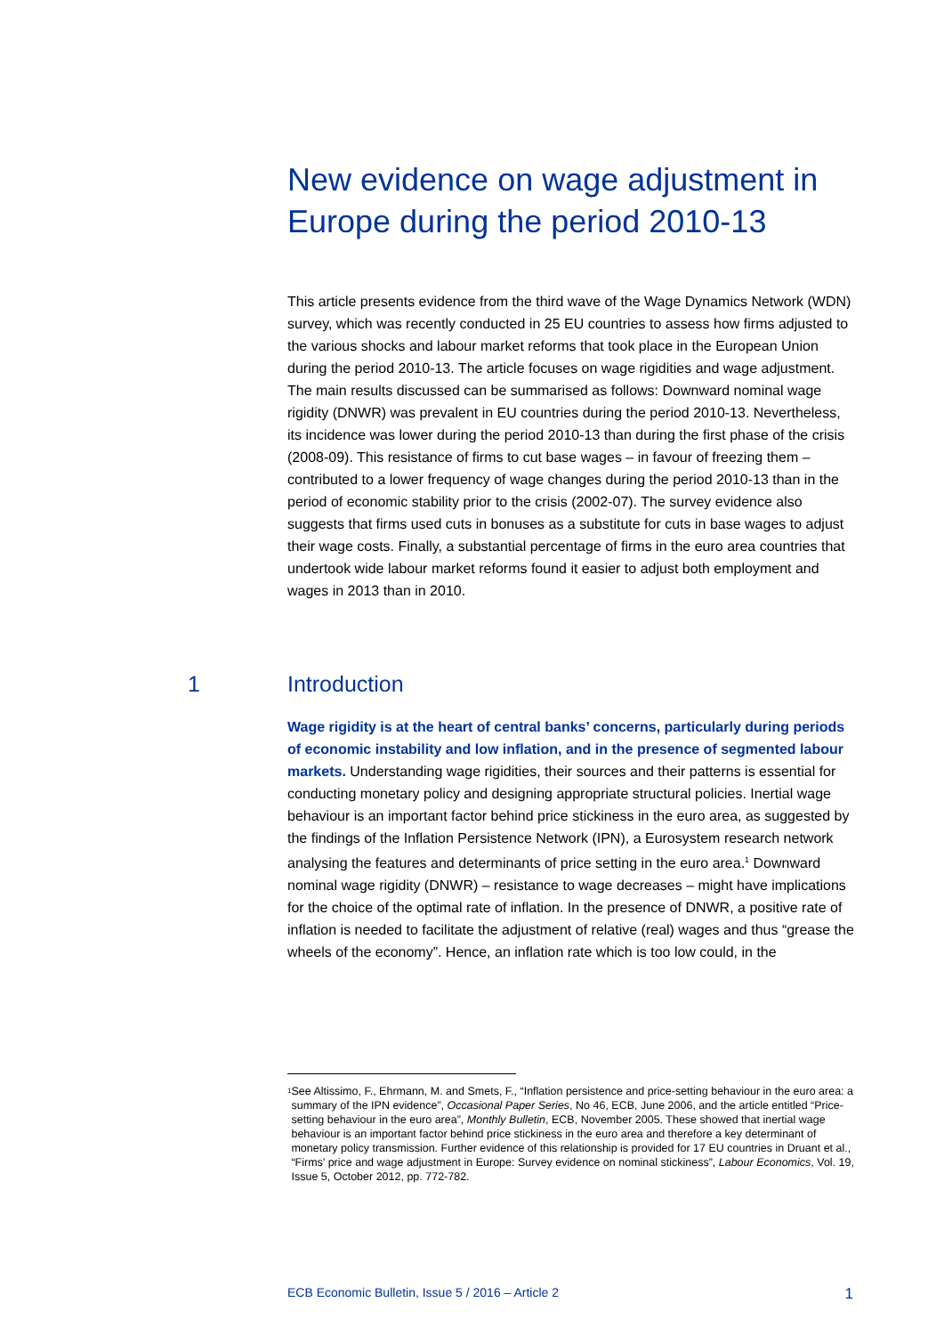New evidence on wage adjustment in Europe during the period 2010-13
This article presents evidence from the third wave of the Wage Dynamics Network (WDN) survey, which was recently conducted in 25 EU countries to assess how firms adjusted to the various shocks and labour market reforms that took place in the European Union during the period 2010-13. The article focuses on wage rigidities and wage adjustment. The main results discussed can be summarised as follows: Downward nominal wage rigidity (DNWR) was prevalent in EU countries during the period 2010-13. Nevertheless, its incidence was lower during the period 2010-13 than during the first phase of the crisis (2008-09). This resistance of firms to cut base wages – in favour of freezing them – contributed to a lower frequency of wage changes during the period 2010-13 than in the period of economic stability prior to the crisis (2002-07). The survey evidence also suggests that firms used cuts in bonuses as a substitute for cuts in base wages to adjust their wage costs. Finally, a substantial percentage of firms in the euro area countries that undertook wide labour market reforms found it easier to adjust both employment and wages in 2013 than in 2010.
1 Introduction
Wage rigidity is at the heart of central banks’ concerns, particularly during periods of economic instability and low inflation, and in the presence of segmented labour markets. Understanding wage rigidities, their sources and their patterns is essential for conducting monetary policy and designing appropriate structural policies. Inertial wage behaviour is an important factor behind price stickiness in the euro area, as suggested by the findings of the Inflation Persistence Network (IPN), a Eurosystem research network analysing the features and determinants of price setting in the euro area.<sup>1</sup> Downward nominal wage rigidity (DNWR) – resistance to wage decreases – might have implications for the choice of the optimal rate of inflation. In the presence of DNWR, a positive rate of inflation is needed to facilitate the adjustment of relative (real) wages and thus “grease the wheels of the economy”. Hence, an inflation rate which is too low could, in the
<sup>1</sup>
See Altissimo, F., Ehrmann, M. and Smets, F., “Inflation persistence and price-setting behaviour in the euro area: a summary of the IPN evidence”, Occasional Paper Series, No 46, ECB, June 2006, and the article entitled “Price-setting behaviour in the euro area”, Monthly Bulletin, ECB, November 2005. These showed that inertial wage behaviour is an important factor behind price stickiness in the euro area and therefore a key determinant of monetary policy transmission. Further evidence of this relationship is provided for 17 EU countries in Druant et al., “Firms’ price and wage adjustment in Europe: Survey evidence on nominal stickiness”, Labour Economics, Vol. 19, Issue 5, October 2012, pp. 772-782.
ECB Economic Bulletin, Issue 5 / 2016 – Article 2 1